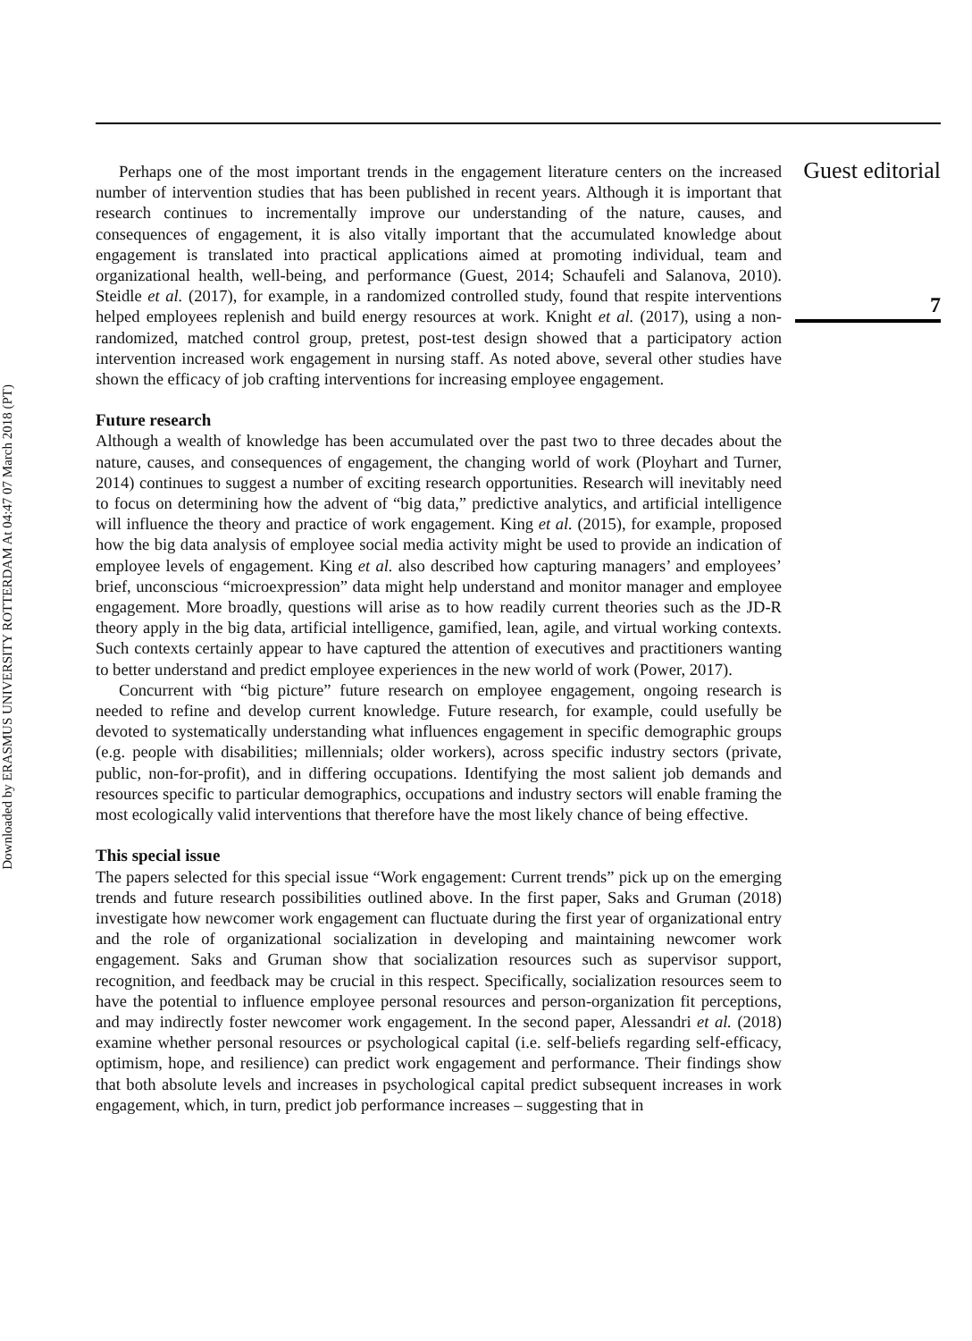Downloaded by ERASMUS UNIVERSITY ROTTERDAM At 04:47 07 March 2018 (PT)
Guest editorial
7
Perhaps one of the most important trends in the engagement literature centers on the increased number of intervention studies that has been published in recent years. Although it is important that research continues to incrementally improve our understanding of the nature, causes, and consequences of engagement, it is also vitally important that the accumulated knowledge about engagement is translated into practical applications aimed at promoting individual, team and organizational health, well-being, and performance (Guest, 2014; Schaufeli and Salanova, 2010). Steidle et al. (2017), for example, in a randomized controlled study, found that respite interventions helped employees replenish and build energy resources at work. Knight et al. (2017), using a non-randomized, matched control group, pretest, post-test design showed that a participatory action intervention increased work engagement in nursing staff. As noted above, several other studies have shown the efficacy of job crafting interventions for increasing employee engagement.
Future research
Although a wealth of knowledge has been accumulated over the past two to three decades about the nature, causes, and consequences of engagement, the changing world of work (Ployhart and Turner, 2014) continues to suggest a number of exciting research opportunities. Research will inevitably need to focus on determining how the advent of “big data,” predictive analytics, and artificial intelligence will influence the theory and practice of work engagement. King et al. (2015), for example, proposed how the big data analysis of employee social media activity might be used to provide an indication of employee levels of engagement. King et al. also described how capturing managers’ and employees’ brief, unconscious “microexpression” data might help understand and monitor manager and employee engagement. More broadly, questions will arise as to how readily current theories such as the JD-R theory apply in the big data, artificial intelligence, gamified, lean, agile, and virtual working contexts. Such contexts certainly appear to have captured the attention of executives and practitioners wanting to better understand and predict employee experiences in the new world of work (Power, 2017).
Concurrent with “big picture” future research on employee engagement, ongoing research is needed to refine and develop current knowledge. Future research, for example, could usefully be devoted to systematically understanding what influences engagement in specific demographic groups (e.g. people with disabilities; millennials; older workers), across specific industry sectors (private, public, non-for-profit), and in differing occupations. Identifying the most salient job demands and resources specific to particular demographics, occupations and industry sectors will enable framing the most ecologically valid interventions that therefore have the most likely chance of being effective.
This special issue
The papers selected for this special issue “Work engagement: Current trends” pick up on the emerging trends and future research possibilities outlined above. In the first paper, Saks and Gruman (2018) investigate how newcomer work engagement can fluctuate during the first year of organizational entry and the role of organizational socialization in developing and maintaining newcomer work engagement. Saks and Gruman show that socialization resources such as supervisor support, recognition, and feedback may be crucial in this respect. Specifically, socialization resources seem to have the potential to influence employee personal resources and person-organization fit perceptions, and may indirectly foster newcomer work engagement. In the second paper, Alessandri et al. (2018) examine whether personal resources or psychological capital (i.e. self-beliefs regarding self-efficacy, optimism, hope, and resilience) can predict work engagement and performance. Their findings show that both absolute levels and increases in psychological capital predict subsequent increases in work engagement, which, in turn, predict job performance increases – suggesting that in